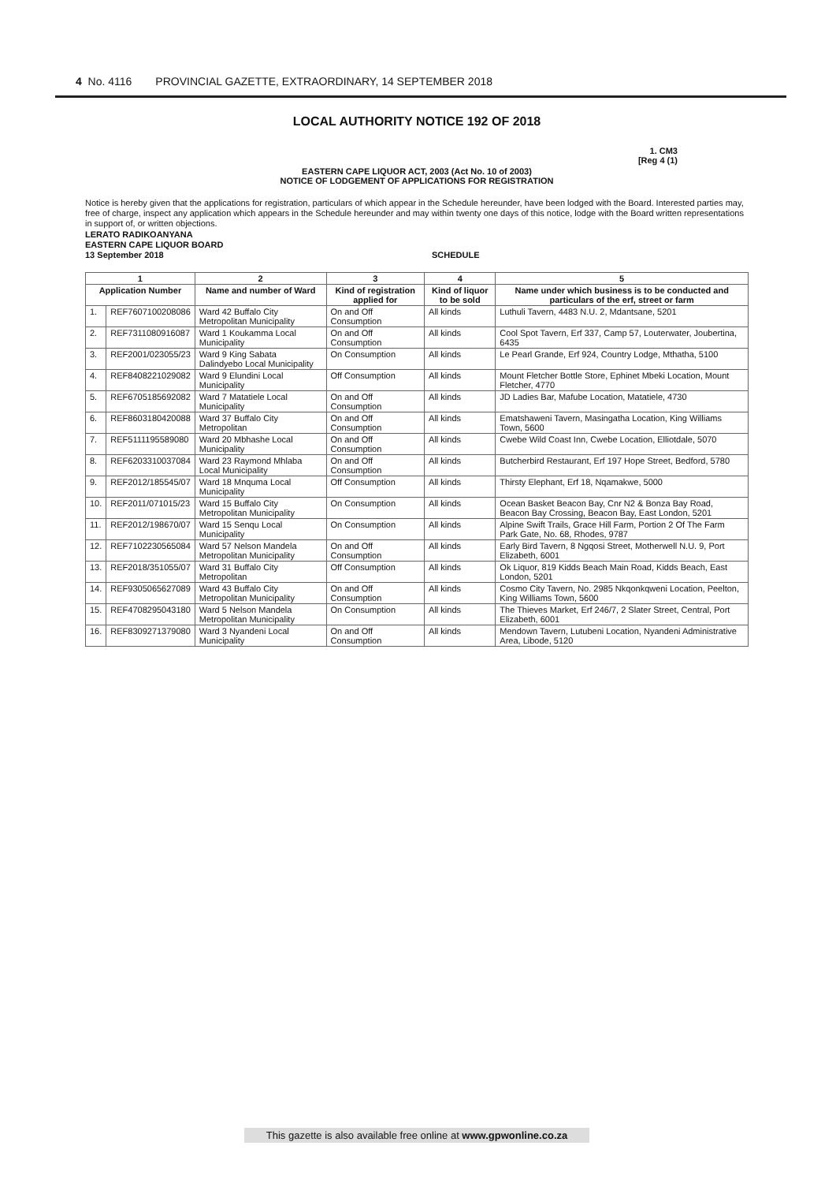4 No. 4116 PROVINCIAL GAZETTE, EXTRAORDINARY, 14 SEPTEMBER 2018
LOCAL AUTHORITY NOTICE 192 OF 2018
1. CM3
[Reg 4 (1)
EASTERN CAPE LIQUOR ACT, 2003 (Act No. 10 of 2003)
NOTICE OF LODGEMENT OF APPLICATIONS FOR REGISTRATION
Notice is hereby given that the applications for registration, particulars of which appear in the Schedule hereunder, have been lodged with the Board. Interested parties may, free of charge, inspect any application which appears in the Schedule hereunder and may within twenty one days of this notice, lodge with the Board written representations in support of, or written objections.
LERATO RADIKOANYANA
EASTERN CAPE LIQUOR BOARD
13 September 2018 SCHEDULE
| 1 | | 2 | 3 | 4 | 5 |
| --- | --- | --- | --- | --- | --- |
| Application Number | | Name and number of Ward | Kind of registration applied for | Kind of liquor to be sold | Name under which business is to be conducted and particulars of the erf, street or farm |
| 1. | REF7607100208086 | Ward 42 Buffalo City Metropolitan Municipality | On and Off Consumption | All kinds | Luthuli Tavern, 4483 N.U. 2, Mdantsane, 5201 |
| 2. | REF7311080916087 | Ward 1 Koukamma Local Municipality | On and Off Consumption | All kinds | Cool Spot Tavern, Erf 337, Camp 57, Louterwater, Joubertina, 6435 |
| 3. | REF2001/023055/23 | Ward 9 King Sabata Dalindyebo Local Municipality | On Consumption | All kinds | Le Pearl Grande, Erf 924, Country Lodge, Mthatha, 5100 |
| 4. | REF8408221029082 | Ward 9 Elundini Local Municipality | Off Consumption | All kinds | Mount Fletcher Bottle Store, Ephinet Mbeki Location, Mount Fletcher, 4770 |
| 5. | REF6705185692082 | Ward 7 Matatiele Local Municipality | On and Off Consumption | All kinds | JD Ladies Bar, Mafube Location, Matatiele, 4730 |
| 6. | REF8603180420088 | Ward 37 Buffalo City Metropolitan | On and Off Consumption | All kinds | Ematshaweni Tavern, Masingatha Location, King Williams Town, 5600 |
| 7. | REF5111195589080 | Ward 20 Mbhashe Local Municipality | On and Off Consumption | All kinds | Cwebe Wild Coast Inn, Cwebe Location, Elliotdale, 5070 |
| 8. | REF6203310037084 | Ward 23 Raymond Mhlaba Local Municipality | On and Off Consumption | All kinds | Butcherbird Restaurant, Erf 197 Hope Street, Bedford, 5780 |
| 9. | REF2012/185545/07 | Ward 18 Mnquma Local Municipality | Off Consumption | All kinds | Thirsty Elephant, Erf 18, Nqamakwe, 5000 |
| 10. | REF2011/071015/23 | Ward 15 Buffalo City Metropolitan Municipality | On Consumption | All kinds | Ocean Basket Beacon Bay, Cnr N2 & Bonza Bay Road, Beacon Bay Crossing, Beacon Bay, East London, 5201 |
| 11. | REF2012/198670/07 | Ward 15 Senqu Local Municipality | On Consumption | All kinds | Alpine Swift Trails, Grace Hill Farm, Portion 2 Of The Farm Park Gate, No. 68, Rhodes, 9787 |
| 12. | REF7102230565084 | Ward 57 Nelson Mandela Metropolitan Municipality | On and Off Consumption | All kinds | Early Bird Tavern, 8 Ngqosi Street, Motherwell N.U. 9, Port Elizabeth, 6001 |
| 13. | REF2018/351055/07 | Ward 31 Buffalo City Metropolitan | Off Consumption | All kinds | Ok Liquor, 819 Kidds Beach Main Road, Kidds Beach, East London, 5201 |
| 14. | REF9305065627089 | Ward 43 Buffalo City Metropolitan Municipality | On and Off Consumption | All kinds | Cosmo City Tavern, No. 2985 Nkqonkqweni Location, Peelton, King Williams Town, 5600 |
| 15. | REF4708295043180 | Ward 5 Nelson Mandela Metropolitan Municipality | On Consumption | All kinds | The Thieves Market, Erf 246/7, 2 Slater Street, Central, Port Elizabeth, 6001 |
| 16. | REF8309271379080 | Ward 3 Nyandeni Local Municipality | On and Off Consumption | All kinds | Mendown Tavern, Lutubeni Location, Nyandeni Administrative Area, Libode, 5120 |
This gazette is also available free online at www.gpwonline.co.za